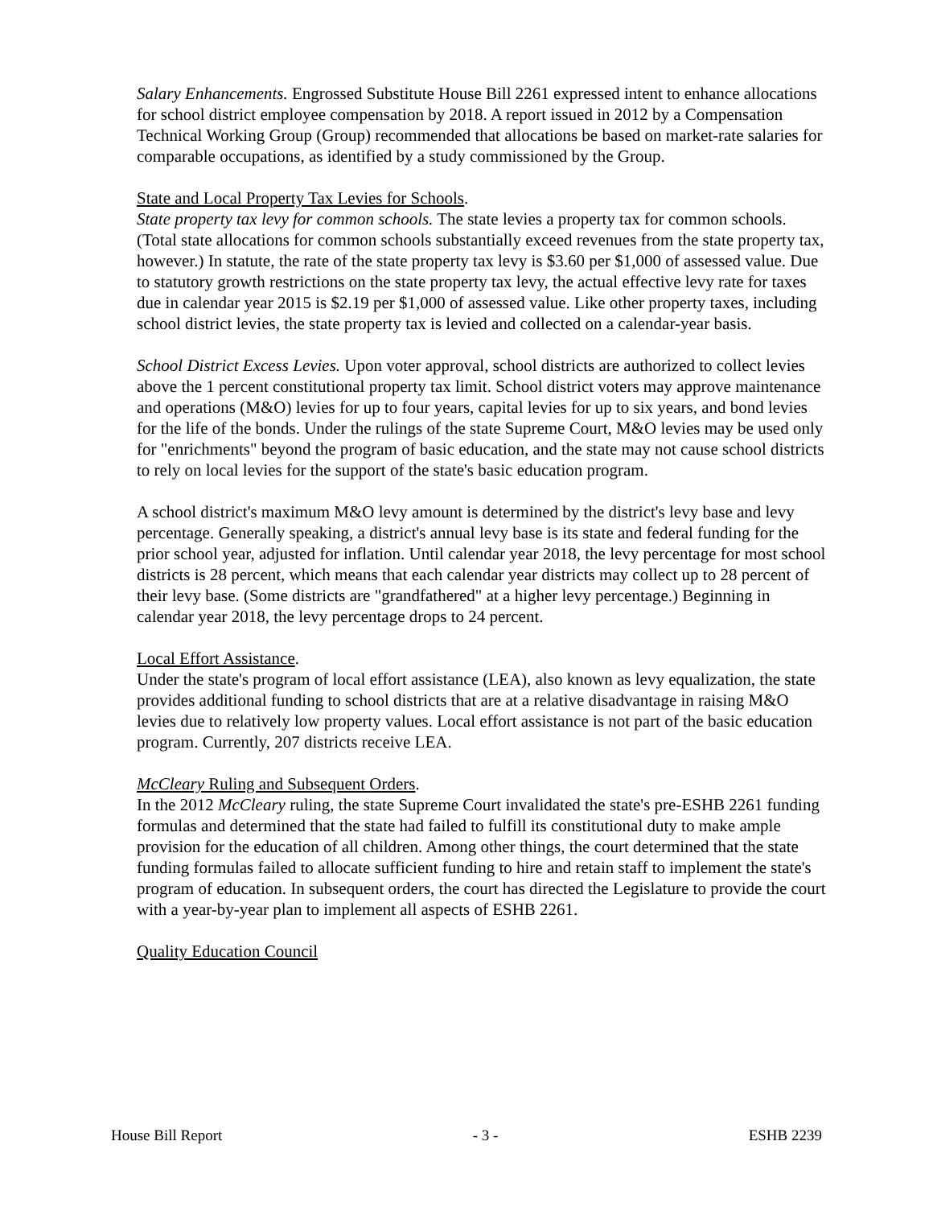Salary Enhancements. Engrossed Substitute House Bill 2261 expressed intent to enhance allocations for school district employee compensation by 2018. A report issued in 2012 by a Compensation Technical Working Group (Group) recommended that allocations be based on market-rate salaries for comparable occupations, as identified by a study commissioned by the Group.
State and Local Property Tax Levies for Schools.
State property tax levy for common schools. The state levies a property tax for common schools. (Total state allocations for common schools substantially exceed revenues from the state property tax, however.) In statute, the rate of the state property tax levy is $3.60 per $1,000 of assessed value. Due to statutory growth restrictions on the state property tax levy, the actual effective levy rate for taxes due in calendar year 2015 is $2.19 per $1,000 of assessed value. Like other property taxes, including school district levies, the state property tax is levied and collected on a calendar-year basis.
School District Excess Levies. Upon voter approval, school districts are authorized to collect levies above the 1 percent constitutional property tax limit. School district voters may approve maintenance and operations (M&O) levies for up to four years, capital levies for up to six years, and bond levies for the life of the bonds. Under the rulings of the state Supreme Court, M&O levies may be used only for "enrichments" beyond the program of basic education, and the state may not cause school districts to rely on local levies for the support of the state's basic education program.
A school district's maximum M&O levy amount is determined by the district's levy base and levy percentage. Generally speaking, a district's annual levy base is its state and federal funding for the prior school year, adjusted for inflation. Until calendar year 2018, the levy percentage for most school districts is 28 percent, which means that each calendar year districts may collect up to 28 percent of their levy base. (Some districts are "grandfathered" at a higher levy percentage.) Beginning in calendar year 2018, the levy percentage drops to 24 percent.
Local Effort Assistance.
Under the state's program of local effort assistance (LEA), also known as levy equalization, the state provides additional funding to school districts that are at a relative disadvantage in raising M&O levies due to relatively low property values. Local effort assistance is not part of the basic education program. Currently, 207 districts receive LEA.
McCleary Ruling and Subsequent Orders.
In the 2012 McCleary ruling, the state Supreme Court invalidated the state's pre-ESHB 2261 funding formulas and determined that the state had failed to fulfill its constitutional duty to make ample provision for the education of all children. Among other things, the court determined that the state funding formulas failed to allocate sufficient funding to hire and retain staff to implement the state's program of education. In subsequent orders, the court has directed the Legislature to provide the court with a year-by-year plan to implement all aspects of ESHB 2261.
Quality Education Council
House Bill Report - 3 - ESHB 2239